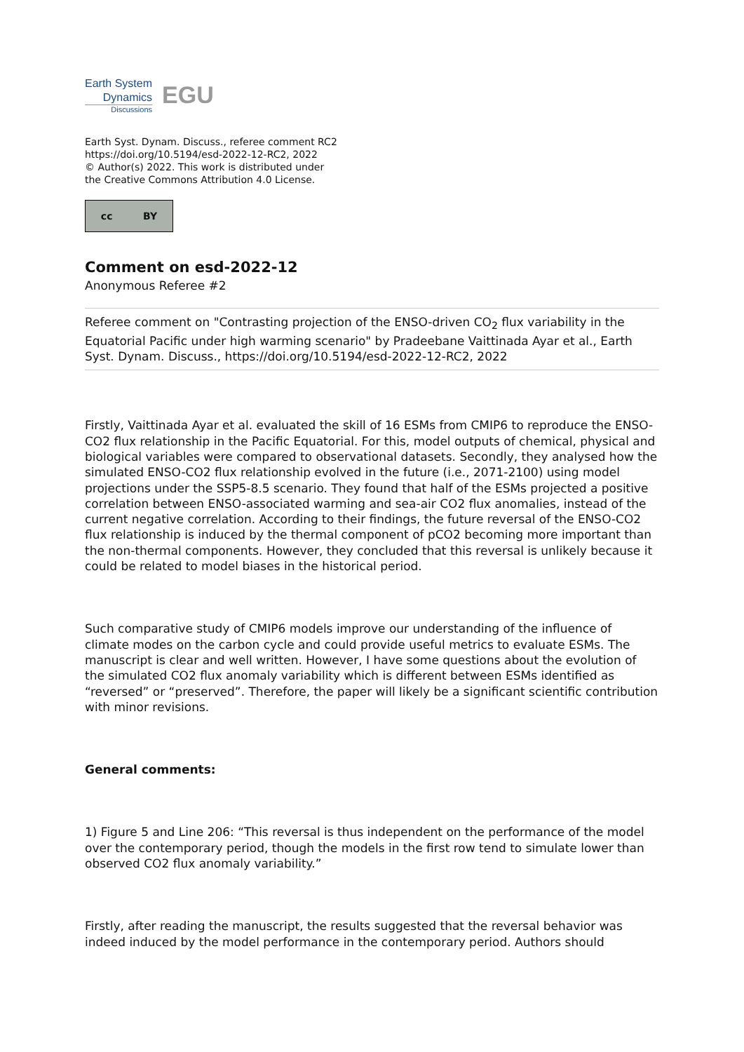Earth System
Dynamics
Discussions
EGU
Earth Syst. Dynam. Discuss., referee comment RC2
https://doi.org/10.5194/esd-2022-12-RC2, 2022
© Author(s) 2022. This work is distributed under
the Creative Commons Attribution 4.0 License.
cc BY
Comment on esd-2022-12
Anonymous Referee #2
Referee comment on "Contrasting projection of the ENSO-driven CO<sub>2</sub> flux variability in the Equatorial Pacific under high warming scenario" by Pradeebane Vaittinada Ayar et al., Earth Syst. Dynam. Discuss., https://doi.org/10.5194/esd-2022-12-RC2, 2022
Firstly, Vaittinada Ayar et al. evaluated the skill of 16 ESMs from CMIP6 to reproduce the ENSO-CO2 flux relationship in the Pacific Equatorial. For this, model outputs of chemical, physical and biological variables were compared to observational datasets. Secondly, they analysed how the simulated ENSO-CO2 flux relationship evolved in the future (i.e., 2071-2100) using model projections under the SSP5-8.5 scenario. They found that half of the ESMs projected a positive correlation between ENSO-associated warming and sea-air CO2 flux anomalies, instead of the current negative correlation. According to their findings, the future reversal of the ENSO-CO2 flux relationship is induced by the thermal component of pCO2 becoming more important than the non-thermal components. However, they concluded that this reversal is unlikely because it could be related to model biases in the historical period.
Such comparative study of CMIP6 models improve our understanding of the influence of climate modes on the carbon cycle and could provide useful metrics to evaluate ESMs. The manuscript is clear and well written. However, I have some questions about the evolution of the simulated CO2 flux anomaly variability which is different between ESMs identified as “reversed” or “preserved”. Therefore, the paper will likely be a significant scientific contribution with minor revisions.
General comments:
1) Figure 5 and Line 206: “This reversal is thus independent on the performance of the model over the contemporary period, though the models in the first row tend to simulate lower than observed CO2 flux anomaly variability.”
Firstly, after reading the manuscript, the results suggested that the reversal behavior was indeed induced by the model performance in the contemporary period. Authors should